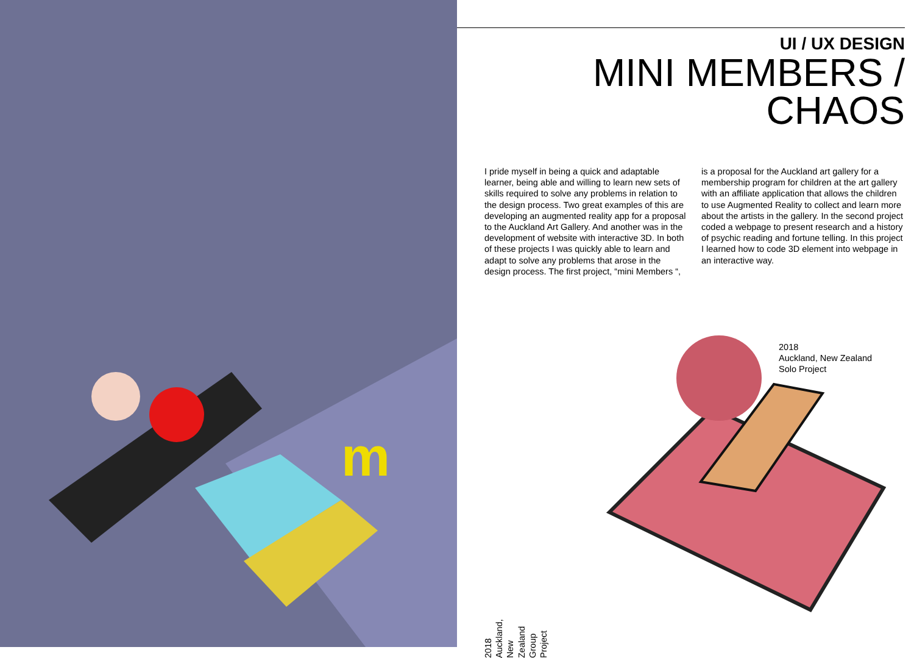m
UI / UX DESIGN
MINI MEMBERS /
CHAOS
I pride myself in being a quick and adaptable learner, being able and willing to learn new sets of skills required to solve any problems in relation to the design process. Two great examples of this are developing an augmented reality app for a proposal to the Auckland Art Gallery. And another was in the development of website with interactive 3D. In both of these projects I was quickly able to learn and adapt to solve any problems that arose in the design process. The first project, “mini Members “,
is a proposal for the Auckland art gallery for a membership program for children at the art gallery with an affiliate application that allows the children to use Augmented Reality to collect and learn more about the artists in the gallery. In the second project coded a webpage to present research and a history of psychic reading and fortune telling. In this project I learned how to code 3D element into webpage in an interactive way.
2018
Auckland, New Zealand
Solo Project
2018
Auckland, New Zealand
Group Project